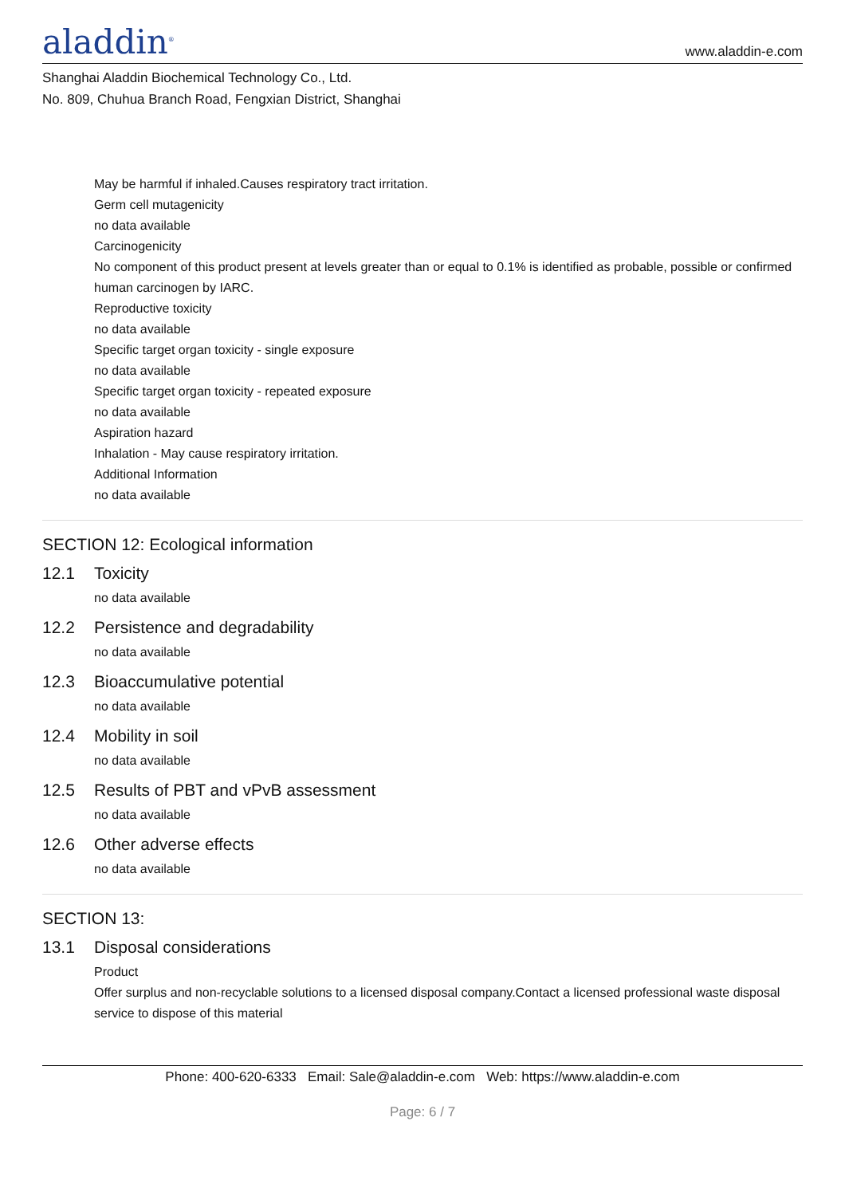aladdin<sup>®</sup>
www.aladdin-e.com
Shanghai Aladdin Biochemical Technology Co., Ltd.
No. 809, Chuhua Branch Road, Fengxian District, Shanghai
May be harmful if inhaled.Causes respiratory tract irritation.
Germ cell mutagenicity
no data available
Carcinogenicity
No component of this product present at levels greater than or equal to 0.1% is identified as probable, possible or confirmed human carcinogen by IARC.
Reproductive toxicity
no data available
Specific target organ toxicity - single exposure
no data available
Specific target organ toxicity - repeated exposure
no data available
Aspiration hazard
Inhalation - May cause respiratory irritation.
Additional Information
no data available
SECTION 12: Ecological information
12.1 Toxicity
no data available
12.2 Persistence and degradability
no data available
12.3 Bioaccumulative potential
no data available
12.4 Mobility in soil
no data available
12.5 Results of PBT and vPvB assessment
no data available
12.6 Other adverse effects
no data available
SECTION 13:
13.1 Disposal considerations
Product
Offer surplus and non-recyclable solutions to a licensed disposal company.Contact a licensed professional waste disposal service to dispose of this material
Phone: 400-620-6333 Email: Sale@aladdin-e.com Web: https://www.aladdin-e.com
Page: 6 / 7